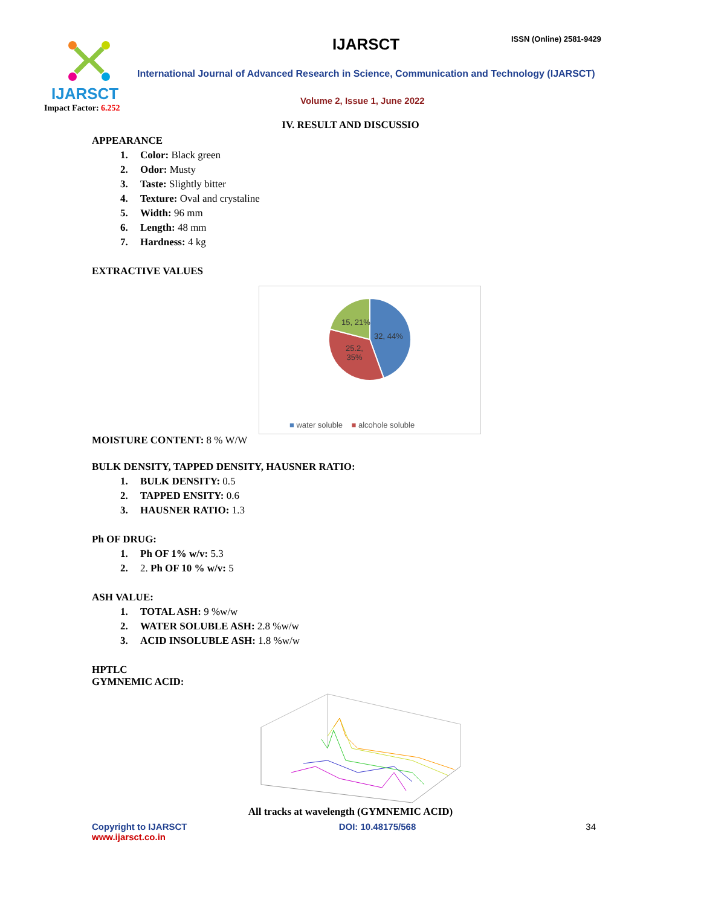IJARSCT
Impact Factor: 6.252
IJARSCT ISSN (Online) 2581-9429
International Journal of Advanced Research in Science, Communication and Technology (IJARSCT)
Volume 2, Issue 1, June 2022
IV. RESULT AND DISCUSSIO
APPEARANCE
1. Color: Black green
2. Odor: Musty
3. Taste: Slightly bitter
4. Texture: Oval and crystaline
5. Width: 96 mm
6. Length: 48 mm
7. Hardness: 4 kg
EXTRACTIVE VALUES
15, 21%
32, 44%
25.2,
35%
■ water soluble ■ alcohole soluble
MOISTURE CONTENT: 8 % W/W
BULK DENSITY, TAPPED DENSITY, HAUSNER RATIO:
1. BULK DENSITY: 0.5
2. TAPPED ENSITY: 0.6
3. HAUSNER RATIO: 1.3
Ph OF DRUG:
1. Ph OF 1% w/v: 5.3
2. 2. Ph OF 10 % w/v: 5
ASH VALUE:
1. TOTAL ASH: 9 %w/w
2. WATER SOLUBLE ASH: 2.8 %w/w
3. ACID INSOLUBLE ASH: 1.8 %w/w
HPTLC
GYMNEMIC ACID:
All tracks at wavelength (GYMNEMIC ACID)
Copyright to IJARSCT
www.ijarsct.co.in
DOI: 10.48175/568 34